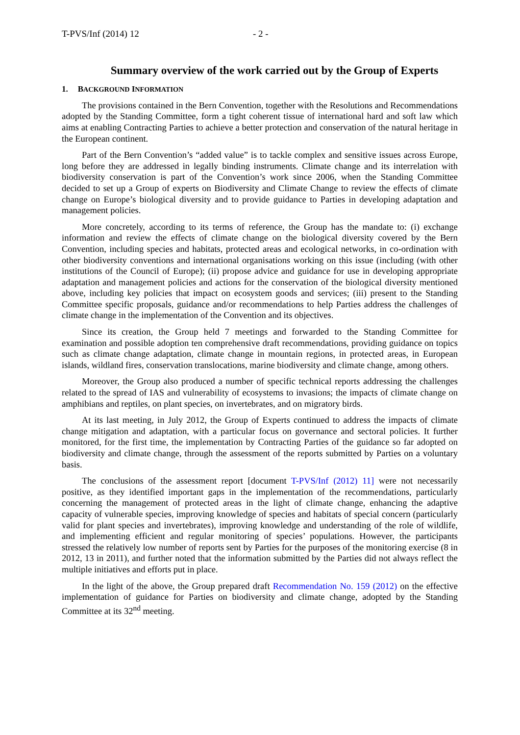T-PVS/Inf (2014) 12 - 2 -
Summary overview of the work carried out by the Group of Experts
1. BACKGROUND INFORMATION
The provisions contained in the Bern Convention, together with the Resolutions and Recommendations adopted by the Standing Committee, form a tight coherent tissue of international hard and soft law which aims at enabling Contracting Parties to achieve a better protection and conservation of the natural heritage in the European continent.
Part of the Bern Convention’s “added value” is to tackle complex and sensitive issues across Europe, long before they are addressed in legally binding instruments. Climate change and its interrelation with biodiversity conservation is part of the Convention’s work since 2006, when the Standing Committee decided to set up a Group of experts on Biodiversity and Climate Change to review the effects of climate change on Europe’s biological diversity and to provide guidance to Parties in developing adaptation and management policies.
More concretely, according to its terms of reference, the Group has the mandate to: (i) exchange information and review the effects of climate change on the biological diversity covered by the Bern Convention, including species and habitats, protected areas and ecological networks, in co-ordination with other biodiversity conventions and international organisations working on this issue (including (with other institutions of the Council of Europe); (ii) propose advice and guidance for use in developing appropriate adaptation and management policies and actions for the conservation of the biological diversity mentioned above, including key policies that impact on ecosystem goods and services; (iii) present to the Standing Committee specific proposals, guidance and/or recommendations to help Parties address the challenges of climate change in the implementation of the Convention and its objectives.
Since its creation, the Group held 7 meetings and forwarded to the Standing Committee for examination and possible adoption ten comprehensive draft recommendations, providing guidance on topics such as climate change adaptation, climate change in mountain regions, in protected areas, in European islands, wildland fires, conservation translocations, marine biodiversity and climate change, among others.
Moreover, the Group also produced a number of specific technical reports addressing the challenges related to the spread of IAS and vulnerability of ecosystems to invasions; the impacts of climate change on amphibians and reptiles, on plant species, on invertebrates, and on migratory birds.
At its last meeting, in July 2012, the Group of Experts continued to address the impacts of climate change mitigation and adaptation, with a particular focus on governance and sectoral policies. It further monitored, for the first time, the implementation by Contracting Parties of the guidance so far adopted on biodiversity and climate change, through the assessment of the reports submitted by Parties on a voluntary basis.
The conclusions of the assessment report [document T-PVS/Inf (2012) 11] were not necessarily positive, as they identified important gaps in the implementation of the recommendations, particularly concerning the management of protected areas in the light of climate change, enhancing the adaptive capacity of vulnerable species, improving knowledge of species and habitats of special concern (particularly valid for plant species and invertebrates), improving knowledge and understanding of the role of wildlife, and implementing efficient and regular monitoring of species’ populations. However, the participants stressed the relatively low number of reports sent by Parties for the purposes of the monitoring exercise (8 in 2012, 13 in 2011), and further noted that the information submitted by the Parties did not always reflect the multiple initiatives and efforts put in place.
In the light of the above, the Group prepared draft Recommendation No. 159 (2012) on the effective implementation of guidance for Parties on biodiversity and climate change, adopted by the Standing Committee at its 32<sup>nd</sup> meeting.